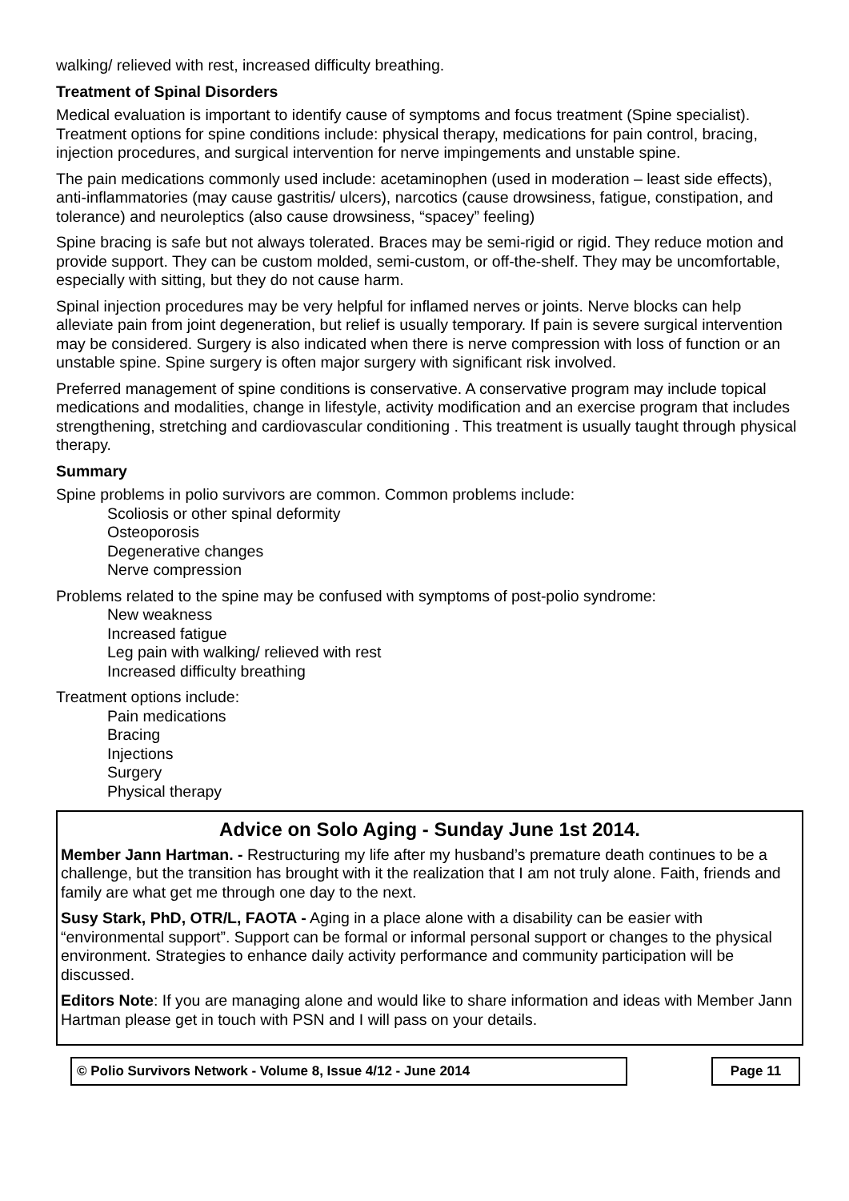walking/ relieved with rest, increased difficulty breathing.
Treatment of Spinal Disorders
Medical evaluation is important to identify cause of symptoms and focus treatment (Spine specialist). Treatment options for spine conditions include: physical therapy, medications for pain control, bracing, injection procedures, and surgical intervention for nerve impingements and unstable spine.
The pain medications commonly used include: acetaminophen (used in moderation – least side effects), anti-inflammatories (may cause gastritis/ ulcers), narcotics (cause drowsiness, fatigue, constipation, and tolerance) and neuroleptics (also cause drowsiness, “spacey” feeling)
Spine bracing is safe but not always tolerated. Braces may be semi-rigid or rigid. They reduce motion and provide support. They can be custom molded, semi-custom, or off-the-shelf. They may be uncomfortable, especially with sitting, but they do not cause harm.
Spinal injection procedures may be very helpful for inflamed nerves or joints. Nerve blocks can help alleviate pain from joint degeneration, but relief is usually temporary. If pain is severe surgical intervention may be considered. Surgery is also indicated when there is nerve compression with loss of function or an unstable spine. Spine surgery is often major surgery with significant risk involved.
Preferred management of spine conditions is conservative. A conservative program may include topical medications and modalities, change in lifestyle, activity modification and an exercise program that includes strengthening, stretching and cardiovascular conditioning . This treatment is usually taught through physical therapy.
Summary
Spine problems in polio survivors are common. Common problems include:
Scoliosis or other spinal deformity
Osteoporosis
Degenerative changes
Nerve compression
Problems related to the spine may be confused with symptoms of post-polio syndrome:
New weakness
Increased fatigue
Leg pain with walking/ relieved with rest
Increased difficulty breathing
Treatment options include:
Pain medications
Bracing
Injections
Surgery
Physical therapy
Advice on Solo Aging - Sunday June 1st 2014.
Member Jann Hartman. - Restructuring my life after my husband’s premature death continues to be a challenge, but the transition has brought with it the realization that I am not truly alone. Faith, friends and family are what get me through one day to the next.
Susy Stark, PhD, OTR/L, FAOTA - Aging in a place alone with a disability can be easier with “environmental support”. Support can be formal or informal personal support or changes to the physical environment. Strategies to enhance daily activity performance and community participation will be discussed.
Editors Note: If you are managing alone and would like to share information and ideas with Member Jann Hartman please get in touch with PSN and I will pass on your details.
© Polio Survivors Network - Volume 8, Issue 4/12 - June 2014 Page 11